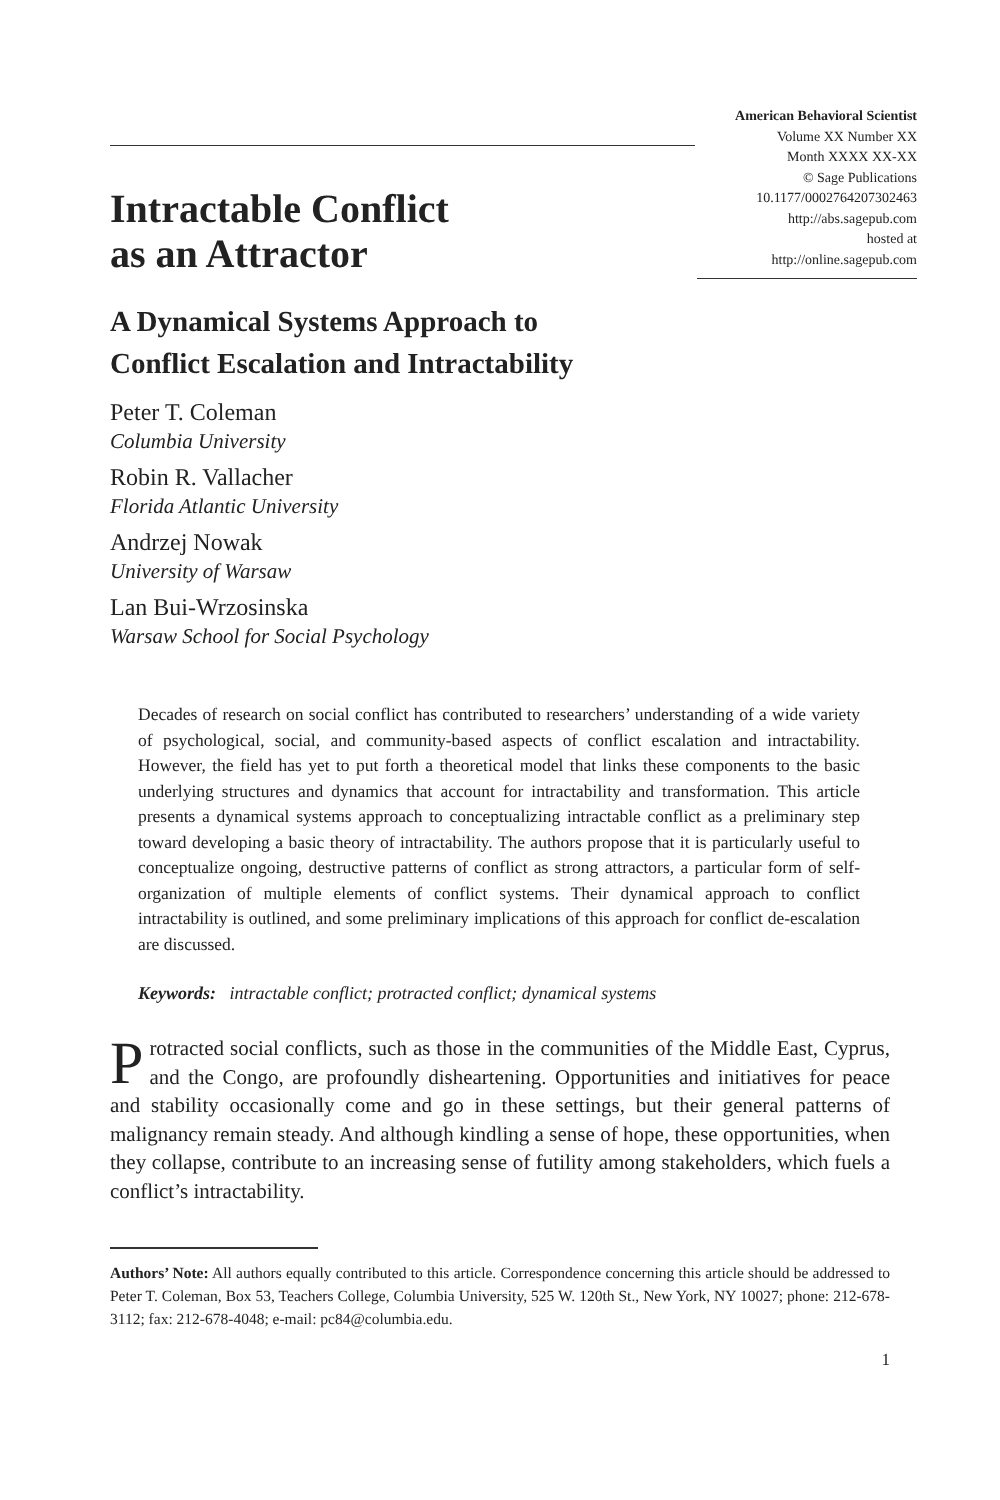American Behavioral Scientist
Volume XX Number XX
Month XXXX XX-XX
© Sage Publications
10.1177/0002764207302463
http://abs.sagepub.com
hosted at
http://online.sagepub.com
Intractable Conflict
as an Attractor
A Dynamical Systems Approach to
Conflict Escalation and Intractability
Peter T. Coleman
Columbia University
Robin R. Vallacher
Florida Atlantic University
Andrzej Nowak
University of Warsaw
Lan Bui-Wrzosinska
Warsaw School for Social Psychology
Decades of research on social conflict has contributed to researchers’ understanding of a wide variety of psychological, social, and community-based aspects of conflict escalation and intractability. However, the field has yet to put forth a theoretical model that links these components to the basic underlying structures and dynamics that account for intractability and transformation. This article presents a dynamical systems approach to conceptualizing intractable conflict as a preliminary step toward developing a basic theory of intractability. The authors propose that it is particularly useful to conceptualize ongoing, destructive patterns of conflict as strong attractors, a particular form of self-organization of multiple elements of conflict systems. Their dynamical approach to conflict intractability is outlined, and some preliminary implications of this approach for conflict de-escalation are discussed.
Keywords: intractable conflict; protracted conflict; dynamical systems
Protracted social conflicts, such as those in the communities of the Middle East, Cyprus, and the Congo, are profoundly disheartening. Opportunities and initiatives for peace and stability occasionally come and go in these settings, but their general patterns of malignancy remain steady. And although kindling a sense of hope, these opportunities, when they collapse, contribute to an increasing sense of futility among stakeholders, which fuels a conflict’s intractability.
Authors’ Note: All authors equally contributed to this article. Correspondence concerning this article should be addressed to Peter T. Coleman, Box 53, Teachers College, Columbia University, 525 W. 120th St., New York, NY 10027; phone: 212-678-3112; fax: 212-678-4048; e-mail: pc84@columbia.edu.
1